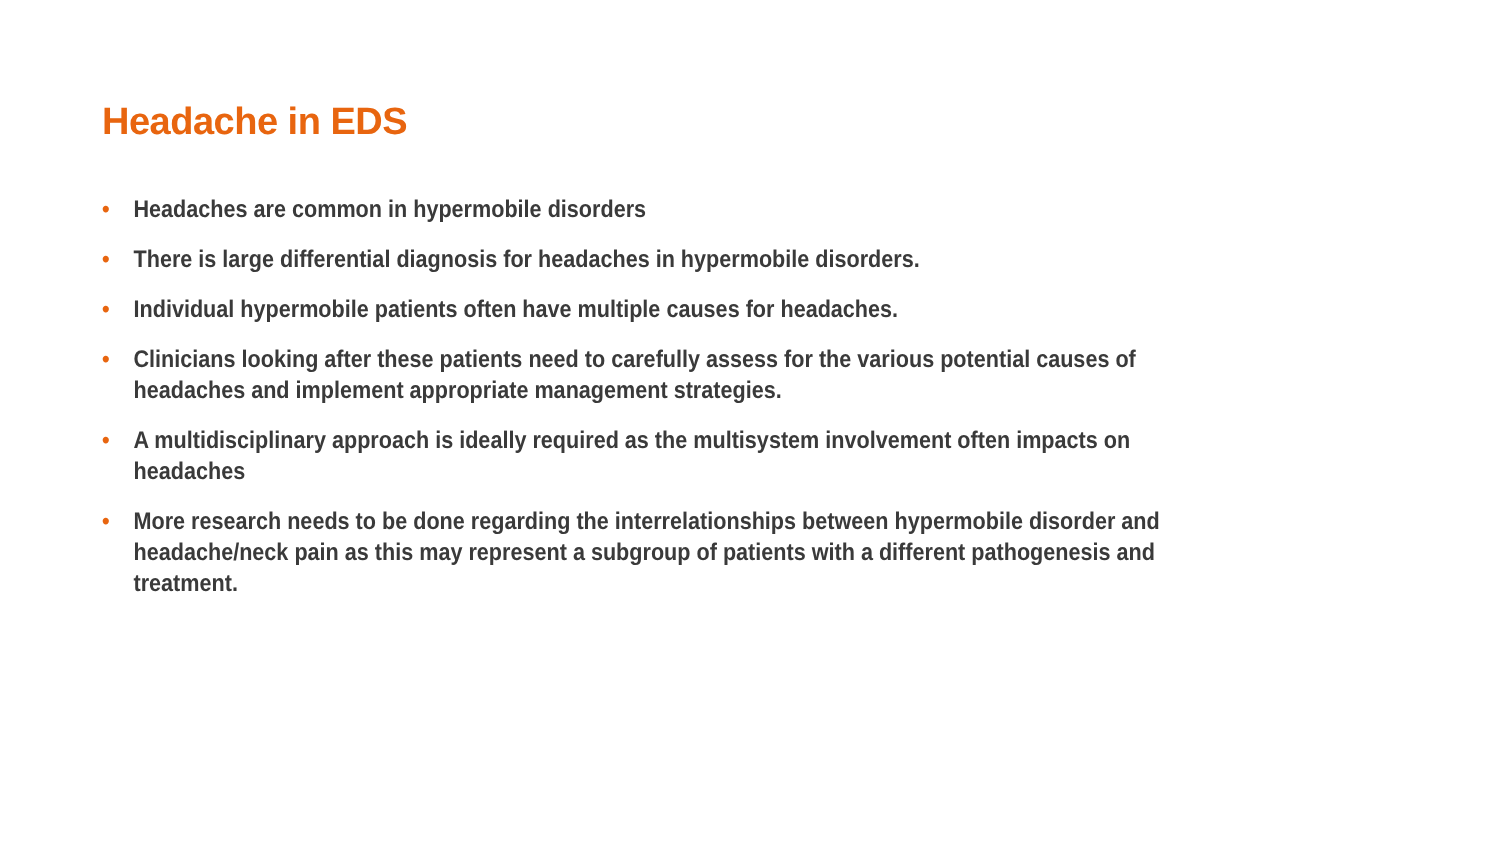Headache in EDS
• Headaches are common in hypermobile disorders
• There is large differential diagnosis for headaches in hypermobile disorders.
• Individual hypermobile patients often have multiple causes for headaches.
• Clinicians looking after these patients need to carefully assess for the various potential causes of headaches and implement appropriate management strategies.
• A multidisciplinary approach is ideally required as the multisystem involvement often impacts on headaches
• More research needs to be done regarding the interrelationships between hypermobile disorder and headache/neck pain as this may represent a subgroup of patients with a different pathogenesis and treatment.